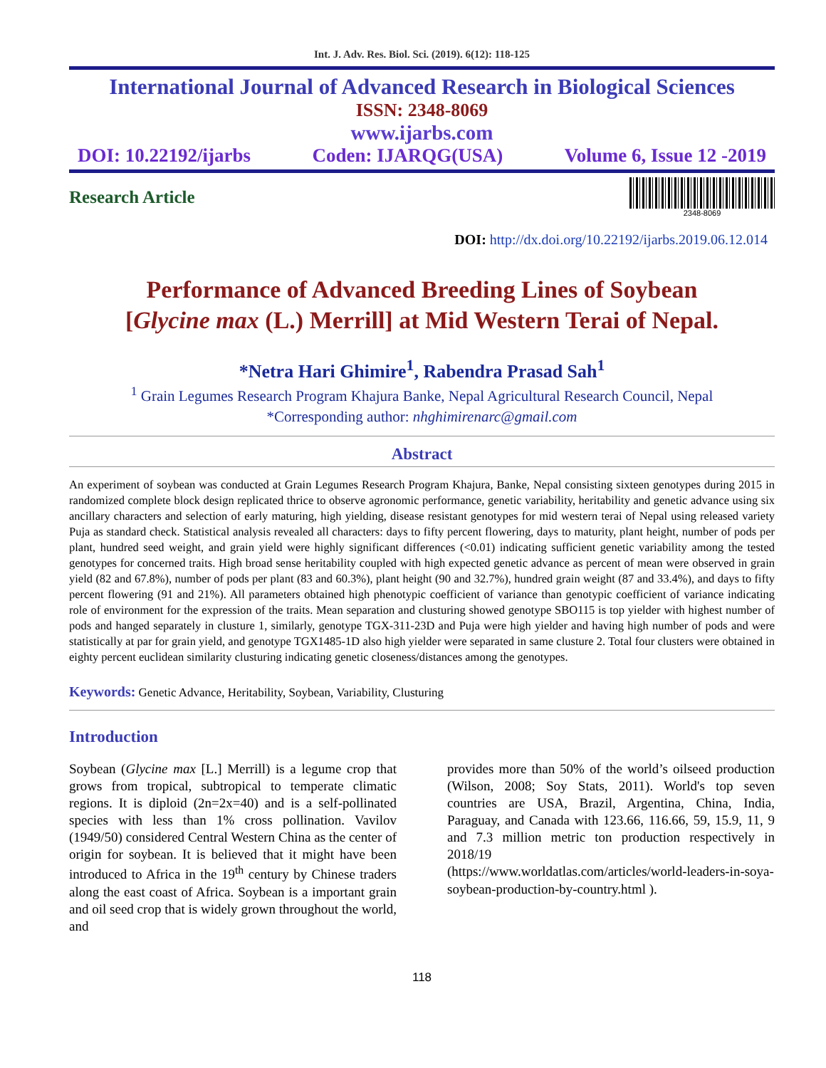Int. J. Adv. Res. Biol. Sci. (2019). 6(12): 118-125
International Journal of Advanced Research in Biological Sciences
ISSN: 2348-8069
www.ijarbs.com
DOI: 10.22192/ijarbs Coden: IJARQG(USA) Volume 6, Issue 12 -2019
Research Article
2348-8069
DOI: http://dx.doi.org/10.22192/ijarbs.2019.06.12.014
Performance of Advanced Breeding Lines of Soybean
[Glycine max (L.) Merrill] at Mid Western Terai of Nepal.
*Netra Hari Ghimire<sup>1</sup>, Rabendra Prasad Sah<sup>1</sup>
<sup>1</sup> Grain Legumes Research Program Khajura Banke, Nepal Agricultural Research Council, Nepal
*Corresponding author: nhghimirenarc@gmail.com
Abstract
An experiment of soybean was conducted at Grain Legumes Research Program Khajura, Banke, Nepal consisting sixteen genotypes during 2015 in randomized complete block design replicated thrice to observe agronomic performance, genetic variability, heritability and genetic advance using six ancillary characters and selection of early maturing, high yielding, disease resistant genotypes for mid western terai of Nepal using released variety Puja as standard check. Statistical analysis revealed all characters: days to fifty percent flowering, days to maturity, plant height, number of pods per plant, hundred seed weight, and grain yield were highly significant differences (<0.01) indicating sufficient genetic variability among the tested genotypes for concerned traits. High broad sense heritability coupled with high expected genetic advance as percent of mean were observed in grain yield (82 and 67.8%), number of pods per plant (83 and 60.3%), plant height (90 and 32.7%), hundred grain weight (87 and 33.4%), and days to fifty percent flowering (91 and 21%). All parameters obtained high phenotypic coefficient of variance than genotypic coefficient of variance indicating role of environment for the expression of the traits. Mean separation and clusturing showed genotype SBO115 is top yielder with highest number of pods and hanged separately in clusture 1, similarly, genotype TGX-311-23D and Puja were high yielder and having high number of pods and were statistically at par for grain yield, and genotype TGX1485-1D also high yielder were separated in same clusture 2. Total four clusters were obtained in eighty percent euclidean similarity clusturing indicating genetic closeness/distances among the genotypes.
Keywords: Genetic Advance, Heritability, Soybean, Variability, Clusturing
Introduction
Soybean (Glycine max [L.] Merrill) is a legume crop that grows from tropical, subtropical to temperate climatic regions. It is diploid (2n=2x=40) and is a self-pollinated species with less than 1% cross pollination. Vavilov (1949/50) considered Central Western China as the center of origin for soybean. It is believed that it might have been introduced to Africa in the 19<sup>th</sup> century by Chinese traders along the east coast of Africa. Soybean is a important grain and oil seed crop that is widely grown throughout the world, and
provides more than 50% of the world’s oilseed production (Wilson, 2008; Soy Stats, 2011). World's top seven countries are USA, Brazil, Argentina, China, India, Paraguay, and Canada with 123.66, 116.66, 59, 15.9, 11, 9 and 7.3 million metric ton production respectively in 2018/19
(https://www.worldatlas.com/articles/world-leaders-in-soya-soybean-production-by-country.html ).
118